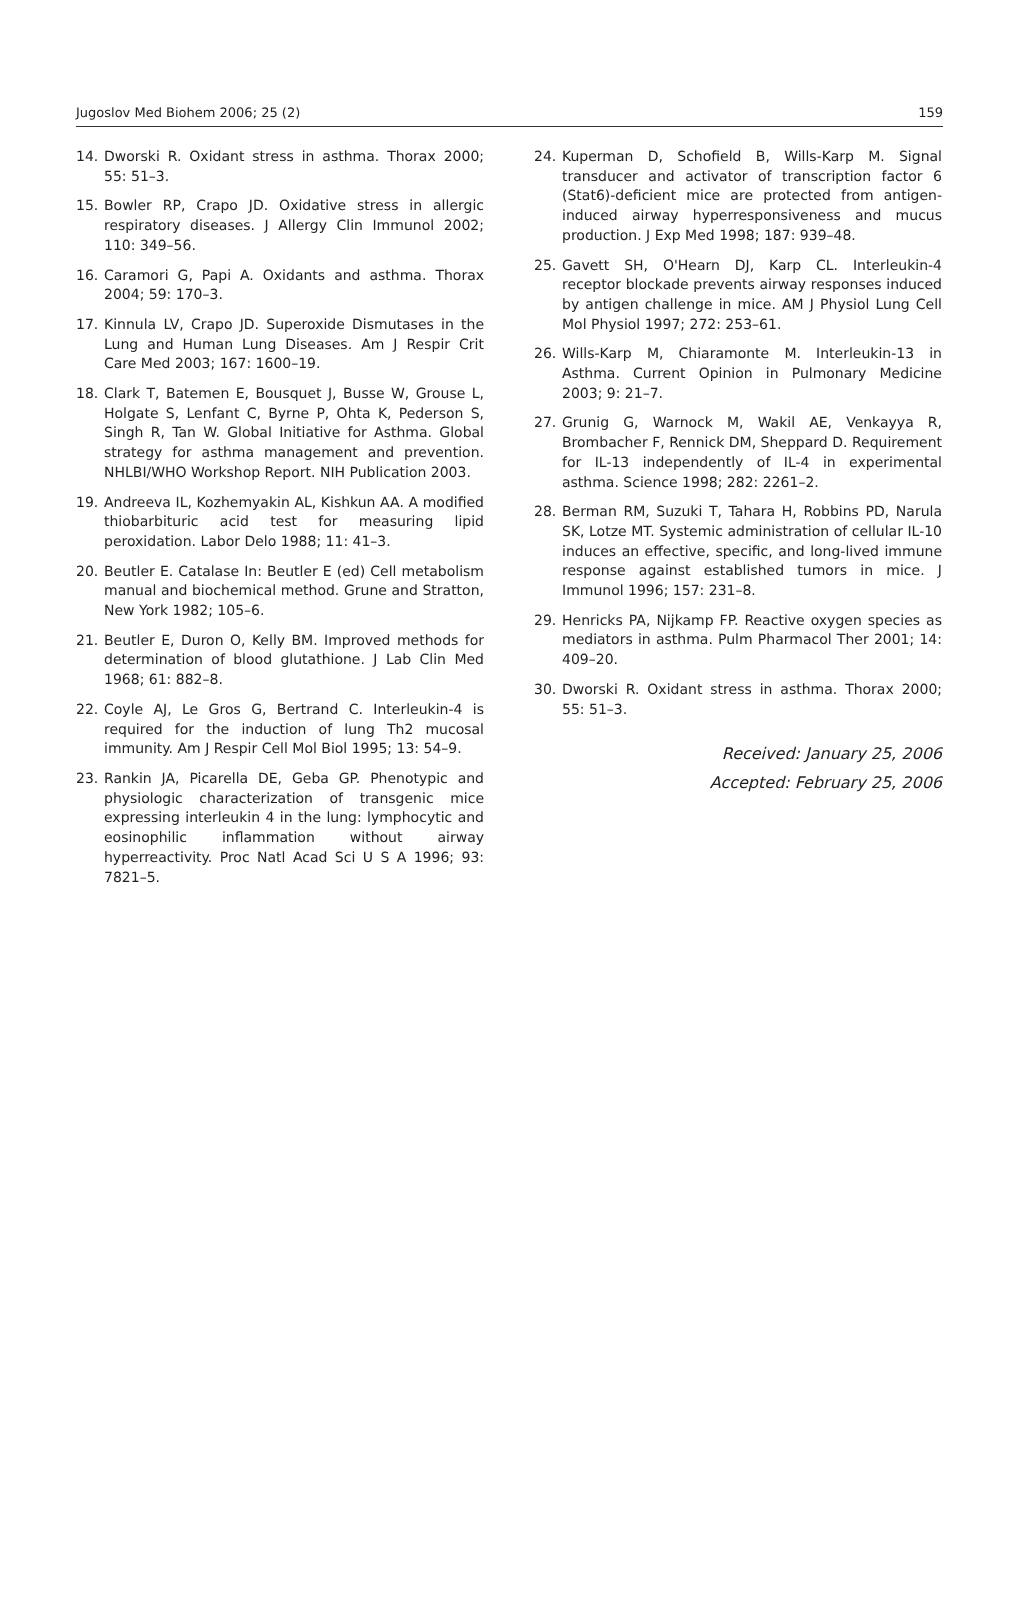Jugoslov Med Biohem 2006; 25 (2) 159
14. Dworski R. Oxidant stress in asthma. Thorax 2000; 55: 51–3.
15. Bowler RP, Crapo JD. Oxidative stress in allergic respiratory diseases. J Allergy Clin Immunol 2002; 110: 349–56.
16. Caramori G, Papi A. Oxidants and asthma. Thorax 2004; 59: 170–3.
17. Kinnula LV, Crapo JD. Superoxide Dismutases in the Lung and Human Lung Diseases. Am J Respir Crit Care Med 2003; 167: 1600–19.
18. Clark T, Batemen E, Bousquet J, Busse W, Grouse L, Holgate S, Lenfant C, Byrne P, Ohta K, Pederson S, Singh R, Tan W. Global Initiative for Asthma. Global strategy for asthma management and prevention. NHLBI/WHO Workshop Report. NIH Publication 2003.
19. Andreeva IL, Kozhemyakin AL, Kishkun AA. A modified thiobarbituric acid test for measuring lipid peroxidation. Labor Delo 1988; 11: 41–3.
20. Beutler E. Catalase In: Beutler E (ed) Cell metabolism manual and biochemical method. Grune and Stratton, New York 1982; 105–6.
21. Beutler E, Duron O, Kelly BM. Improved methods for determination of blood glutathione. J Lab Clin Med 1968; 61: 882–8.
22. Coyle AJ, Le Gros G, Bertrand C. Interleukin-4 is required for the induction of lung Th2 mucosal immunity. Am J Respir Cell Mol Biol 1995; 13: 54–9.
23. Rankin JA, Picarella DE, Geba GP. Phenotypic and physiologic characterization of transgenic mice expressing interleukin 4 in the lung: lymphocytic and eosinophilic inflammation without airway hyperreactivity. Proc Natl Acad Sci U S A 1996; 93: 7821–5.
24. Kuperman D, Schofield B, Wills-Karp M. Signal transducer and activator of transcription factor 6 (Stat6)-deficient mice are protected from antigen-induced airway hyperresponsiveness and mucus production. J Exp Med 1998; 187: 939–48.
25. Gavett SH, O'Hearn DJ, Karp CL. Interleukin-4 receptor blockade prevents airway responses induced by antigen challenge in mice. AM J Physiol Lung Cell Mol Physiol 1997; 272: 253–61.
26. Wills-Karp M, Chiaramonte M. Interleukin-13 in Asthma. Current Opinion in Pulmonary Medicine 2003; 9: 21–7.
27. Grunig G, Warnock M, Wakil AE, Venkayya R, Brombacher F, Rennick DM, Sheppard D. Requirement for IL-13 independently of IL-4 in experimental asthma. Science 1998; 282: 2261–2.
28. Berman RM, Suzuki T, Tahara H, Robbins PD, Narula SK, Lotze MT. Systemic administration of cellular IL-10 induces an effective, specific, and long-lived immune response against established tumors in mice. J Immunol 1996; 157: 231–8.
29. Henricks PA, Nijkamp FP. Reactive oxygen species as mediators in asthma. Pulm Pharmacol Ther 2001; 14: 409–20.
30. Dworski R. Oxidant stress in asthma. Thorax 2000; 55: 51–3.
Received: January 25, 2006
Accepted: February 25, 2006